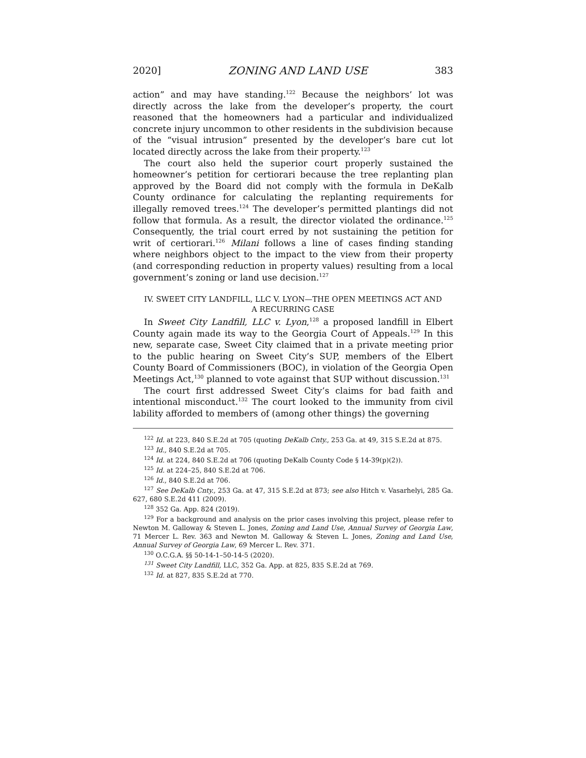2020] ZONING AND LAND USE 383
action” and may have standing.<sup>122</sup> Because the neighbors’ lot was directly across the lake from the developer’s property, the court reasoned that the homeowners had a particular and individualized concrete injury uncommon to other residents in the subdivision because of the “visual intrusion” presented by the developer’s bare cut lot located directly across the lake from their property.<sup>123</sup>
The court also held the superior court properly sustained the homeowner’s petition for certiorari because the tree replanting plan approved by the Board did not comply with the formula in DeKalb County ordinance for calculating the replanting requirements for illegally removed trees.<sup>124</sup> The developer’s permitted plantings did not follow that formula. As a result, the director violated the ordinance.<sup>125</sup> Consequently, the trial court erred by not sustaining the petition for writ of certiorari.<sup>126</sup> Milani follows a line of cases finding standing where neighbors object to the impact to the view from their property (and corresponding reduction in property values) resulting from a local government’s zoning or land use decision.<sup>127</sup>
IV. SWEET CITY LANDFILL, LLC V. LYON—THE OPEN MEETINGS ACT AND
A RECURRING CASE
In Sweet City Landfill, LLC v. Lyon,<sup>128</sup> a proposed landfill in Elbert County again made its way to the Georgia Court of Appeals.<sup>129</sup> In this new, separate case, Sweet City claimed that in a private meeting prior to the public hearing on Sweet City’s SUP, members of the Elbert County Board of Commissioners (BOC), in violation of the Georgia Open Meetings Act,<sup>130</sup> planned to vote against that SUP without discussion.<sup>131</sup>
The court first addressed Sweet City’s claims for bad faith and intentional misconduct.<sup>132</sup> The court looked to the immunity from civil lability afforded to members of (among other things) the governing
<sup>122</sup> Id. at 223, 840 S.E.2d at 705 (quoting DeKalb Cnty., 253 Ga. at 49, 315 S.E.2d at 875.
<sup>123</sup> Id., 840 S.E.2d at 705.
<sup>124</sup> Id. at 224, 840 S.E.2d at 706 (quoting DeKalb County Code § 14-39(p)(2)).
<sup>125</sup> Id. at 224–25, 840 S.E.2d at 706.
<sup>126</sup> Id., 840 S.E.2d at 706.
<sup>127</sup> See DeKalb Cnty., 253 Ga. at 47, 315 S.E.2d at 873; see also Hitch v. Vasarhelyi, 285 Ga. 627, 680 S.E.2d 411 (2009).
<sup>128</sup> 352 Ga. App. 824 (2019).
<sup>129</sup> For a background and analysis on the prior cases involving this project, please refer to Newton M. Galloway & Steven L. Jones, Zoning and Land Use, Annual Survey of Georgia Law, 71 Mercer L. Rev. 363 and Newton M. Galloway & Steven L. Jones, Zoning and Land Use, Annual Survey of Georgia Law, 69 Mercer L. Rev. 371.
<sup>130</sup> O.C.G.A. §§ 50-14-1–50-14-5 (2020).
<sup>131</sup> Sweet City Landfill, LLC, 352 Ga. App. at 825, 835 S.E.2d at 769.
<sup>132</sup> Id. at 827, 835 S.E.2d at 770.